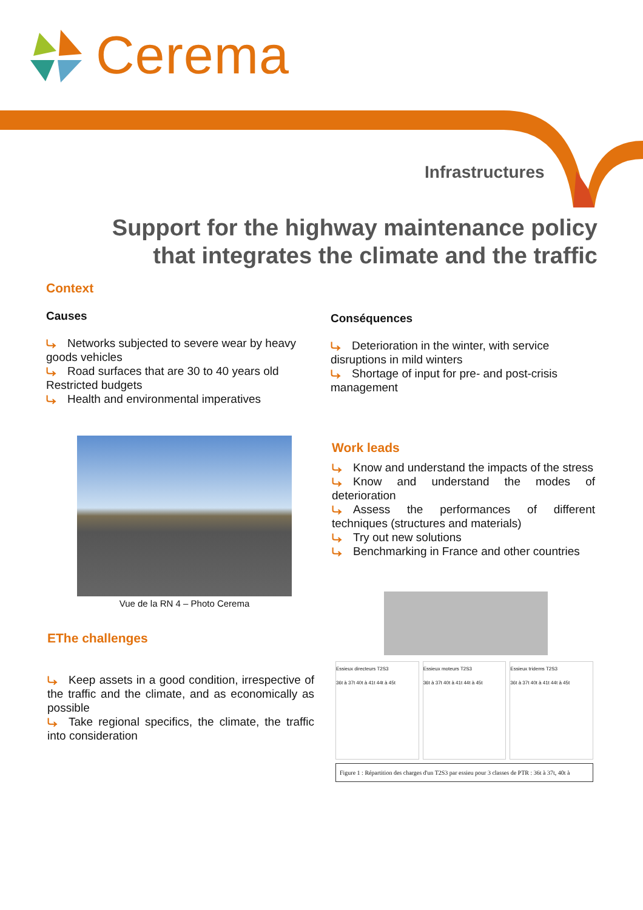Cerema
Infrastructures
Support for the highway maintenance policy that integrates the climate and the traffic
Context
Causes
⤷ Networks subjected to severe wear by heavy goods vehicles
⤷ Road surfaces that are 30 to 40 years old
Restricted budgets
⤷ Health and environmental imperatives
Conséquences
⤷ Deterioration in the winter, with service disruptions in mild winters
⤷ Shortage of input for pre- and post-crisis management
Vue de la RN 4 – Photo Cerema
Work leads
⤷ Know and understand the impacts of the stress
⤷ Know and understand the modes of deterioration
⤷ Assess the performances of different techniques (structures and materials)
⤷ Try out new solutions
⤷ Benchmarking in France and other countries
EThe challenges
⤷ Keep assets in a good condition, irrespective of the traffic and the climate, and as economically as possible
⤷ Take regional specifics, the climate, the traffic into consideration
Essieux directeurs T2S3
36t à 37t 40t à 41t 44t à 45t
Essieux moteurs T2S3
36t à 37t 40t à 41t 44t à 45t
Essieux tridems T2S3
36t à 37t 40t à 41t 44t à 45t
Figure 1 : Répartition des charges d'un T2S3 par essieu pour 3 classes de PTR : 36t à 37t, 40t à